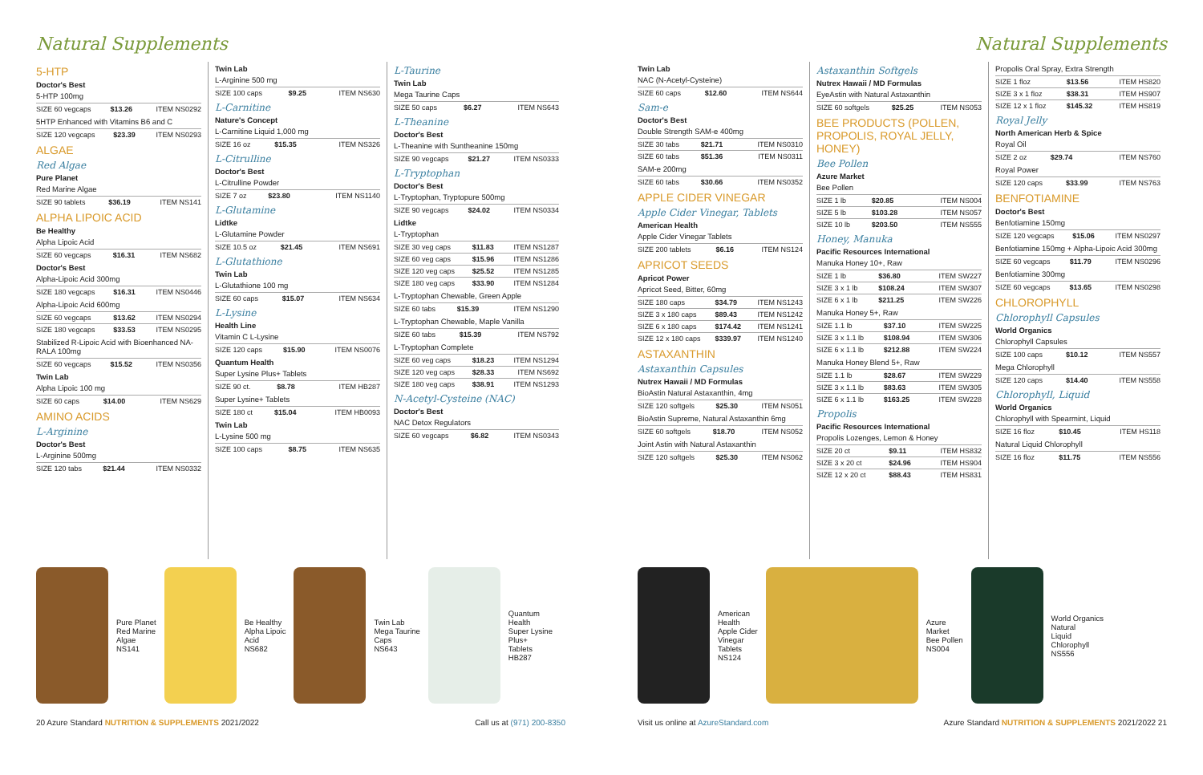Natural Supplements
5-HTP
Doctor's Best
5-HTP 100mg
| SIZE 60 vegcaps | $13.26 | ITEM NS0292 |
5HTP Enhanced with Vitamins B6 and C
| SIZE 120 vegcaps | $23.39 | ITEM NS0293 |
ALGAE
Red Algae
Pure Planet
Red Marine Algae
| SIZE 90 tablets | $36.19 | ITEM NS141 |
ALPHA LIPOIC ACID
Be Healthy
Alpha Lipoic Acid
| SIZE 60 vegcaps | $16.31 | ITEM NS682 |
Doctor's Best
Alpha-Lipoic Acid 300mg
| SIZE 180 vegcaps | $16.31 | ITEM NS0446 |
Alpha-Lipoic Acid 600mg
| SIZE 60 vegcaps | $13.62 | ITEM NS0294 |
| SIZE 180 vegcaps | $33.53 | ITEM NS0295 |
Stabilized R-Lipoic Acid with Bioenhanced NA-RALA 100mg
| SIZE 60 vegcaps | $15.52 | ITEM NS0356 |
Twin Lab
Alpha Lipoic 100 mg
| SIZE 60 caps | $14.00 | ITEM NS629 |
AMINO ACIDS
L-Arginine
Doctor's Best
L-Arginine 500mg
| SIZE 120 tabs | $21.44 | ITEM NS0332 |
Twin Lab
L-Arginine 500 mg
| SIZE 100 caps | $9.25 | ITEM NS630 |
L-Carnitine
Nature's Concept
L-Carnitine Liquid 1,000 mg
| SIZE 16 oz | $15.35 | ITEM NS326 |
L-Citrulline
Doctor's Best
L-Citrulline Powder
| SIZE 7 oz | $23.80 | ITEM NS1140 |
L-Glutamine
Lidtke
L-Glutamine Powder
| SIZE 10.5 oz | $21.45 | ITEM NS691 |
L-Glutathione
Twin Lab
L-Glutathione 100 mg
| SIZE 60 caps | $15.07 | ITEM NS634 |
L-Lysine
Health Line
Vitamin C L-Lysine
| SIZE 120 caps | $15.90 | ITEM NS0076 |
Quantum Health
Super Lysine Plus+ Tablets
| SIZE 90 ct. | $8.78 | ITEM HB287 |
Super Lysine+ Tablets
| SIZE 180 ct | $15.04 | ITEM HB0093 |
Twin Lab
L-Lysine 500 mg
| SIZE 100 caps | $8.75 | ITEM NS635 |
L-Taurine
Twin Lab
Mega Taurine Caps
| SIZE 50 caps | $6.27 | ITEM NS643 |
L-Theanine
Doctor's Best
L-Theanine with Suntheanine 150mg
| SIZE 90 vegcaps | $21.27 | ITEM NS0333 |
L-Tryptophan
Doctor's Best
L-Tryptophan, Tryptopure 500mg
| SIZE 90 vegcaps | $24.02 | ITEM NS0334 |
Lidtke
L-Tryptophan
| SIZE 30 veg caps | $11.83 | ITEM NS1287 |
| SIZE 60 veg caps | $15.96 | ITEM NS1286 |
| SIZE 120 veg caps | $25.52 | ITEM NS1285 |
| SIZE 180 veg caps | $33.90 | ITEM NS1284 |
L-Tryptophan Chewable, Green Apple
| SIZE 60 tabs | $15.39 | ITEM NS1290 |
L-Tryptophan Chewable, Maple Vanilla
| SIZE 60 tabs | $15.39 | ITEM NS792 |
L-Tryptophan Complete
| SIZE 60 veg caps | $18.23 | ITEM NS1294 |
| SIZE 120 veg caps | $28.33 | ITEM NS692 |
| SIZE 180 veg caps | $38.91 | ITEM NS1293 |
N-Acetyl-Cysteine (NAC)
Doctor's Best
NAC Detox Regulators
| SIZE 60 vegcaps | $6.82 | ITEM NS0343 |
Pure Planet
Red Marine
Algae
NS141
Be Healthy
Alpha Lipoic
Acid
NS682
Twin Lab
Mega Taurine
Caps
NS643
Quantum
Health
Super Lysine
Plus+
Tablets
HB287
20 Azure Standard NUTRITION & SUPPLEMENTS 2021/2022 Call us at (971) 200-8350
Natural Supplements
Twin Lab
NAC (N-Acetyl-Cysteine)
| SIZE 60 caps | $12.60 | ITEM NS644 |
Sam-e
Doctor's Best
Double Strength SAM-e 400mg
| SIZE 30 tabs | $21.71 | ITEM NS0310 |
| SIZE 60 tabs | $51.36 | ITEM NS0311 |
SAM-e 200mg
| SIZE 60 tabs | $30.66 | ITEM NS0352 |
APPLE CIDER VINEGAR
Apple Cider Vinegar, Tablets
American Health
Apple Cider Vinegar Tablets
| SIZE 200 tablets | $6.16 | ITEM NS124 |
APRICOT SEEDS
Apricot Power
Apricot Seed, Bitter, 60mg
| SIZE 180 caps | $34.79 | ITEM NS1243 |
| SIZE 3 x 180 caps | $89.43 | ITEM NS1242 |
| SIZE 6 x 180 caps | $174.42 | ITEM NS1241 |
| SIZE 12 x 180 caps | $339.97 | ITEM NS1240 |
ASTAXANTHIN
Astaxanthin Capsules
Nutrex Hawaii / MD Formulas
BioAstin Natural Astaxanthin, 4mg
| SIZE 120 softgels | $25.30 | ITEM NS051 |
BioAstin Supreme, Natural Astaxanthin 6mg
| SIZE 60 softgels | $18.70 | ITEM NS052 |
Joint Astin with Natural Astaxanthin
| SIZE 120 softgels | $25.30 | ITEM NS062 |
Astaxanthin Softgels
Nutrex Hawaii / MD Formulas
EyeAstin with Natural Astaxanthin
| SIZE 60 softgels | $25.25 | ITEM NS053 |
BEE PRODUCTS (POLLEN, PROPOLIS, ROYAL JELLY, HONEY)
Bee Pollen
Azure Market
Bee Pollen
| SIZE 1 lb | $20.85 | ITEM NS004 |
| SIZE 5 lb | $103.28 | ITEM NS057 |
| SIZE 10 lb | $203.50 | ITEM NS555 |
Honey, Manuka
Pacific Resources International
Manuka Honey 10+, Raw
| SIZE 1 lb | $36.80 | ITEM SW227 |
| SIZE 3 x 1 lb | $108.24 | ITEM SW307 |
| SIZE 6 x 1 lb | $211.25 | ITEM SW226 |
Manuka Honey 5+, Raw
| SIZE 1.1 lb | $37.10 | ITEM SW225 |
| SIZE 3 x 1.1 lb | $108.94 | ITEM SW306 |
| SIZE 6 x 1.1 lb | $212.88 | ITEM SW224 |
Manuka Honey Blend 5+, Raw
| SIZE 1.1 lb | $28.67 | ITEM SW229 |
| SIZE 3 x 1.1 lb | $83.63 | ITEM SW305 |
| SIZE 6 x 1.1 lb | $163.25 | ITEM SW228 |
Propolis
Pacific Resources International
Propolis Lozenges, Lemon & Honey
| SIZE 20 ct | $9.11 | ITEM HS832 |
| SIZE 3 x 20 ct | $24.96 | ITEM HS904 |
| SIZE 12 x 20 ct | $88.43 | ITEM HS831 |
Propolis Oral Spray, Extra Strength
| SIZE 1 floz | $13.56 | ITEM HS820 |
| SIZE 3 x 1 floz | $38.31 | ITEM HS907 |
| SIZE 12 x 1 floz | $145.32 | ITEM HS819 |
Royal Jelly
North American Herb & Spice
Royal Oil
| SIZE 2 oz | $29.74 | ITEM NS760 |
Royal Power
| SIZE 120 caps | $33.99 | ITEM NS763 |
BENFOTIAMINE
Doctor's Best
Benfotiamine 150mg
| SIZE 120 vegcaps | $15.06 | ITEM NS0297 |
Benfotiamine 150mg + Alpha-Lipoic Acid 300mg
| SIZE 60 vegcaps | $11.79 | ITEM NS0296 |
Benfotiamine 300mg
| SIZE 60 vegcaps | $13.65 | ITEM NS0298 |
CHLOROPHYLL
Chlorophyll Capsules
World Organics
Chlorophyll Capsules
| SIZE 100 caps | $10.12 | ITEM NS557 |
Mega Chlorophyll
| SIZE 120 caps | $14.40 | ITEM NS558 |
Chlorophyll, Liquid
World Organics
Chlorophyll with Spearmint, Liquid
| SIZE 16 floz | $10.45 | ITEM HS118 |
Natural Liquid Chlorophyll
| SIZE 16 floz | $11.75 | ITEM NS556 |
American
Health
Apple Cider
Vinegar
Tablets
NS124
Azure
Market
Bee Pollen
NS004
World Organics
Natural
Liquid
Chlorophyll
NS556
Visit us online at AzureStandard.com Azure Standard NUTRITION & SUPPLEMENTS 2021/2022 21